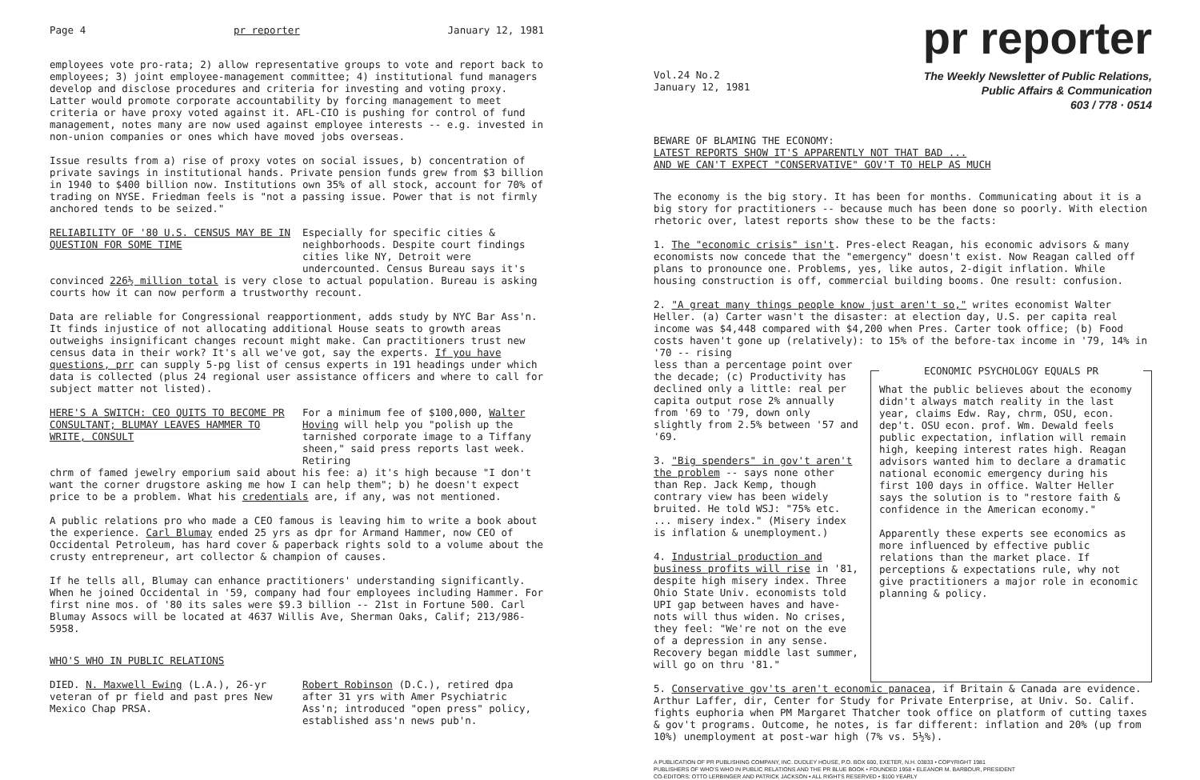Page 4 pr reporter January 12, 1981
employees vote pro-rata; 2) allow representative groups to vote and report back to employees; 3) joint employee-management committee; 4) institutional fund managers develop and disclose procedures and criteria for investing and voting proxy. Latter would promote corporate accountability by forcing management to meet criteria or have proxy voted against it. AFL-CIO is pushing for control of fund management, notes many are now used against employee interests -- e.g. invested in non-union companies or ones which have moved jobs overseas.
Issue results from a) rise of proxy votes on social issues, b) concentration of private savings in institutional hands. Private pension funds grew from $3 billion in 1940 to $400 billion now. Institutions own 35% of all stock, account for 70% of trading on NYSE. Friedman feels is "not a passing issue. Power that is not firmly anchored tends to be seized."
RELIABILITY OF '80 U.S. CENSUS MAY BE IN QUESTION FOR SOME TIME
Especially for specific cities & neighborhoods. Despite court findings cities like NY, Detroit were undercounted. Census Bureau says it's
convinced 226½ million total is very close to actual population. Bureau is asking courts how it can now perform a trustworthy recount.
Data are reliable for Congressional reapportionment, adds study by NYC Bar Ass'n. It finds injustice of not allocating additional House seats to growth areas outweighs insignificant changes recount might make. Can practitioners trust new census data in their work? It's all we've got, say the experts. If you have questions, prr can supply 5-pg list of census experts in 191 headings under which data is collected (plus 24 regional user assistance officers and where to call for subject matter not listed).
HERE'S A SWITCH: CEO QUITS TO BECOME PR CONSULTANT; BLUMAY LEAVES HAMMER TO WRITE, CONSULT
For a minimum fee of $100,000, Walter Hoving will help you "polish up the tarnished corporate image to a Tiffany sheen," said press reports last week. Retiring
chrm of famed jewelry emporium said about his fee: a) it's high because "I don't want the corner drugstore asking me how I can help them"; b) he doesn't expect price to be a problem. What his credentials are, if any, was not mentioned.
A public relations pro who made a CEO famous is leaving him to write a book about the experience. Carl Blumay ended 25 yrs as dpr for Armand Hammer, now CEO of Occidental Petroleum, has hard cover & paperback rights sold to a volume about the crusty entrepreneur, art collector & champion of causes.
If he tells all, Blumay can enhance practitioners' understanding significantly. When he joined Occidental in '59, company had four employees including Hammer. For first nine mos. of '80 its sales were $9.3 billion -- 21st in Fortune 500. Carl Blumay Assocs will be located at 4637 Willis Ave, Sherman Oaks, Calif; 213/986-5958.
WHO'S WHO IN PUBLIC RELATIONS
DIED. N. Maxwell Ewing (L.A.), 26-yr veteran of pr field and past pres New Mexico Chap PRSA.
Robert Robinson (D.C.), retired dpa after 31 yrs with Amer Psychiatric Ass'n; introduced "open press" policy, established ass'n news pub'n.
pr reporter
Vol.24 No.2
January 12, 1981
The Weekly Newsletter of Public Relations,
Public Affairs & Communication
603 / 778 · 0514
BEWARE OF BLAMING THE ECONOMY:
LATEST REPORTS SHOW IT'S APPARENTLY NOT THAT BAD ...
AND WE CAN'T EXPECT "CONSERVATIVE" GOV'T TO HELP AS MUCH
The economy is the big story. It has been for months. Communicating about it is a big story for practitioners -- because much has been done so poorly. With election rhetoric over, latest reports show these to be the facts:
1. The "economic crisis" isn't. Pres-elect Reagan, his economic advisors & many economists now concede that the "emergency" doesn't exist. Now Reagan called off plans to pronounce one. Problems, yes, like autos, 2-digit inflation. While housing construction is off, commercial building booms. One result: confusion.
2. "A great many things people know just aren't so," writes economist Walter Heller. (a) Carter wasn't the disaster: at election day, U.S. per capita real income was $4,448 compared with $4,200 when Pres. Carter took office; (b) Food costs haven't gone up (relatively): to 15% of the before-tax income in '79, 14% in '70 -- rising
less than a percentage point over the decade; (c) Productivity has declined only a little: real per capita output rose 2% annually from '69 to '79, down only slightly from 2.5% between '57 and '69.
3. "Big spenders" in gov't aren't the problem -- says none other than Rep. Jack Kemp, though contrary view has been widely bruited. He told WSJ: "75% etc. ... misery index." (Misery index is inflation & unemployment.)
4. Industrial production and business profits will rise in '81, despite high misery index. Three Ohio State Univ. economists told UPI gap between haves and have-nots will thus widen. No crises, they feel: "We're not on the eve of a depression in any sense. Recovery began middle last summer, will go on thru '81."
ECONOMIC PSYCHOLOGY EQUALS PR
What the public believes about the economy didn't always match reality in the last year, claims Edw. Ray, chrm, OSU, econ. dep't. OSU econ. prof. Wm. Dewald feels public expectation, inflation will remain high, keeping interest rates high. Reagan advisors wanted him to declare a dramatic national economic emergency during his first 100 days in office. Walter Heller says the solution is to "restore faith & confidence in the American economy."
Apparently these experts see economics as more influenced by effective public relations than the market place. If perceptions & expectations rule, why not give practitioners a major role in economic planning & policy.
5. Conservative gov'ts aren't economic panacea, if Britain & Canada are evidence. Arthur Laffer, dir, Center for Study for Private Enterprise, at Univ. So. Calif. fights euphoria when PM Margaret Thatcher took office on platform of cutting taxes & gov't programs. Outcome, he notes, is far different: inflation and 20% (up from 10%) unemployment at post-war high (7% vs. 5½%).
A PUBLICATION OF PR PUBLISHING COMPANY, INC. DUDLEY HOUSE, P.O. BOX 600, EXETER, N.H. 03833 • COPYRIGHT 1981
PUBLISHERS OF WHO'S WHO IN PUBLIC RELATIONS AND THE PR BLUE BOOK • FOUNDED 1958 • ELEANOR M. BARBOUR, PRESIDENT
CO-EDITORS: OTTO LERBINGER AND PATRICK JACKSON • ALL RIGHTS RESERVED • $100 YEARLY